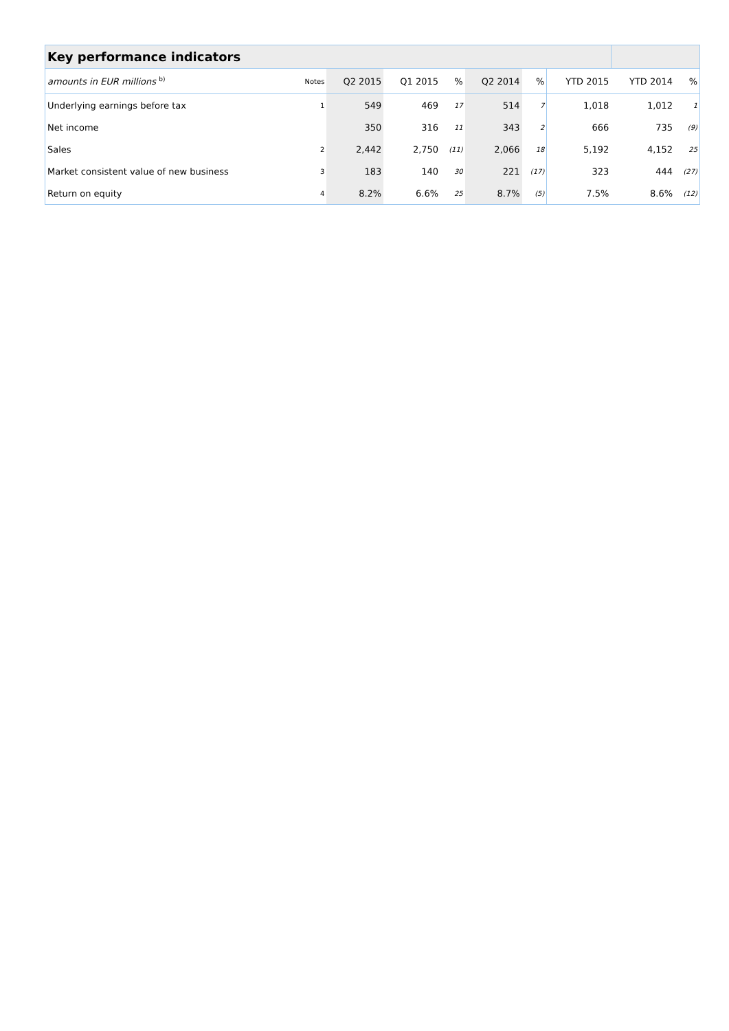| Key performance indicators | | | | | | | | | |
| --- | --- | --- | --- | --- | --- | --- | --- | --- | --- |
| amounts in EUR millions <sup>b)</sup> | Notes | Q2 2015 | Q1 2015 | % | Q2 2014 | % | YTD 2015 | YTD 2014 | % |
| Underlying earnings before tax | 1 | 549 | 469 | 17 | 514 | 7 | 1,018 | 1,012 | 1 |
| Net income | | 350 | 316 | 11 | 343 | 2 | 666 | 735 | (9) |
| Sales | 2 | 2,442 | 2,750 | (11) | 2,066 | 18 | 5,192 | 4,152 | 25 |
| Market consistent value of new business | 3 | 183 | 140 | 30 | 221 | (17) | 323 | 444 | (27) |
| Return on equity | 4 | 8.2% | 6.6% | 25 | 8.7% | (5) | 7.5% | 8.6% | (12) |